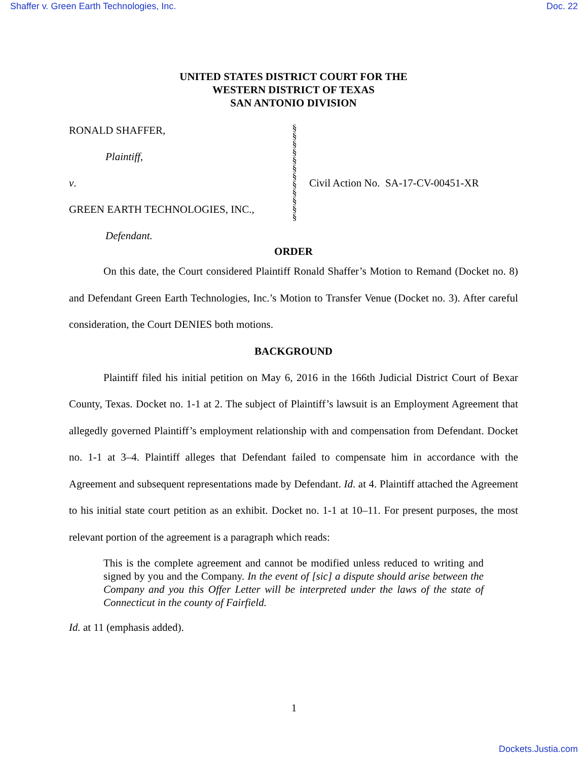Shaffer v. Green Earth Technologies, Inc. Doc. 22
UNITED STATES DISTRICT COURT FOR THE
WESTERN DISTRICT OF TEXAS
SAN ANTONIO DIVISION
RONALD SHAFFER,
Plaintiff,
v.
GREEN EARTH TECHNOLOGIES, INC.,
Defendant.
§
§
§
§
§
§
§
§
§
§
§
§
Civil Action No. SA-17-CV-00451-XR
ORDER
On this date, the Court considered Plaintiff Ronald Shaffer’s Motion to Remand (Docket no. 8) and Defendant Green Earth Technologies, Inc.’s Motion to Transfer Venue (Docket no. 3). After careful consideration, the Court DENIES both motions.
BACKGROUND
Plaintiff filed his initial petition on May 6, 2016 in the 166th Judicial District Court of Bexar County, Texas. Docket no. 1-1 at 2. The subject of Plaintiff’s lawsuit is an Employment Agreement that allegedly governed Plaintiff’s employment relationship with and compensation from Defendant. Docket no. 1-1 at 3–4. Plaintiff alleges that Defendant failed to compensate him in accordance with the Agreement and subsequent representations made by Defendant. Id. at 4. Plaintiff attached the Agreement to his initial state court petition as an exhibit. Docket no. 1-1 at 10–11. For present purposes, the most relevant portion of the agreement is a paragraph which reads:
This is the complete agreement and cannot be modified unless reduced to writing and signed by you and the Company. In the event of [sic] a dispute should arise between the Company and you this Offer Letter will be interpreted under the laws of the state of Connecticut in the county of Fairfield.
Id. at 11 (emphasis added).
1
Dockets.Justia.com